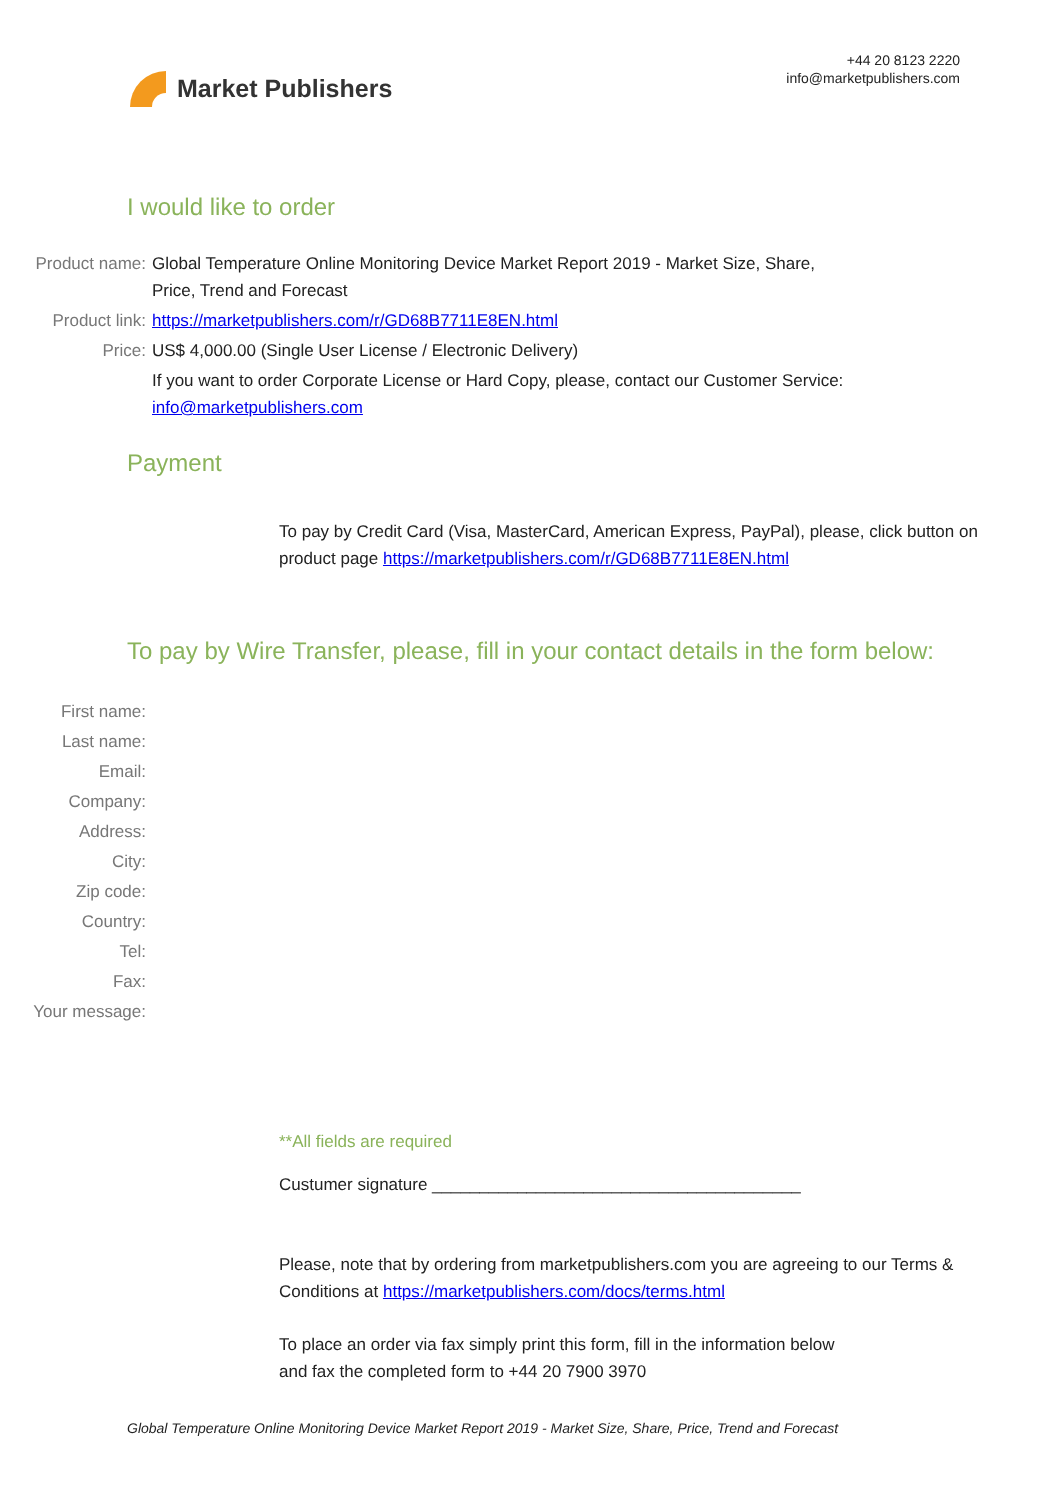Market Publishers
+44 20 8123 2220
info@marketpublishers.com
I would like to order
Product name: Global Temperature Online Monitoring Device Market Report 2019 - Market Size, Share, Price, Trend and Forecast
Product link: https://marketpublishers.com/r/GD68B7711E8EN.html
Price: US$ 4,000.00 (Single User License / Electronic Delivery)
If you want to order Corporate License or Hard Copy, please, contact our Customer Service:
info@marketpublishers.com
Payment
To pay by Credit Card (Visa, MasterCard, American Express, PayPal), please, click button on product page https://marketpublishers.com/r/GD68B7711E8EN.html
To pay by Wire Transfer, please, fill in your contact details in the form below:
First name:
Last name:
Email:
Company:
Address:
City:
Zip code:
Country:
Tel:
Fax:
Your message:
**All fields are required
Custumer signature _______________________________________
Please, note that by ordering from marketpublishers.com you are agreeing to our Terms & Conditions at https://marketpublishers.com/docs/terms.html
To place an order via fax simply print this form, fill in the information below
and fax the completed form to +44 20 7900 3970
Global Temperature Online Monitoring Device Market Report 2019 - Market Size, Share, Price, Trend and Forecast